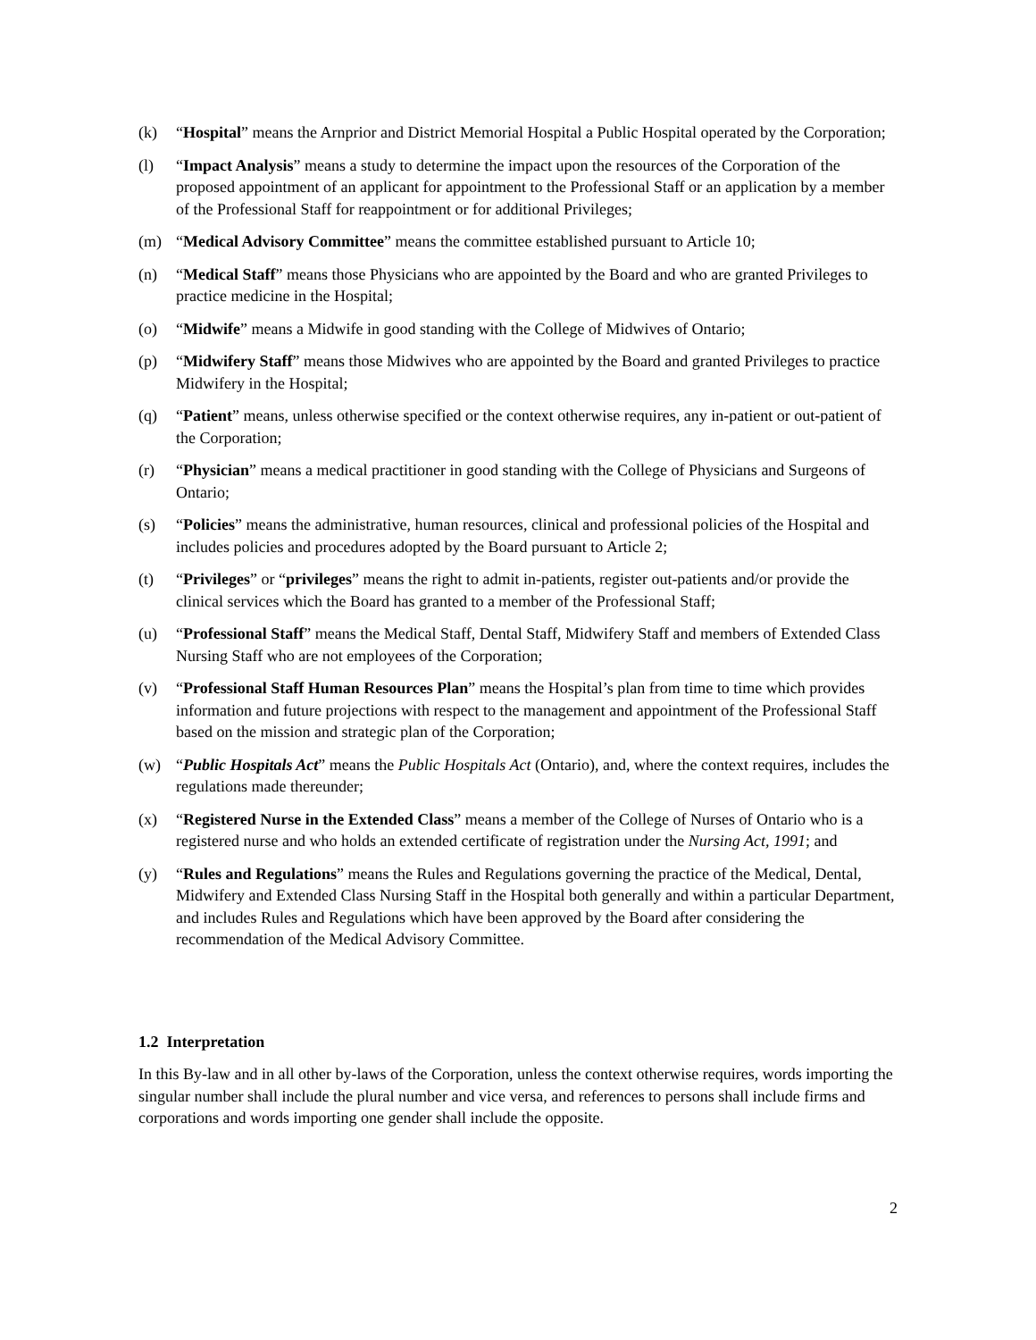(k) “Hospital” means the Arnprior and District Memorial Hospital a Public Hospital operated by the Corporation;
(l) “Impact Analysis” means a study to determine the impact upon the resources of the Corporation of the proposed appointment of an applicant for appointment to the Professional Staff or an application by a member of the Professional Staff for reappointment or for additional Privileges;
(m) “Medical Advisory Committee” means the committee established pursuant to Article 10;
(n) “Medical Staff” means those Physicians who are appointed by the Board and who are granted Privileges to practice medicine in the Hospital;
(o) “Midwife” means a Midwife in good standing with the College of Midwives of Ontario;
(p) “Midwifery Staff” means those Midwives who are appointed by the Board and granted Privileges to practice Midwifery in the Hospital;
(q) “Patient” means, unless otherwise specified or the context otherwise requires, any in-patient or out-patient of the Corporation;
(r) “Physician” means a medical practitioner in good standing with the College of Physicians and Surgeons of Ontario;
(s) “Policies” means the administrative, human resources, clinical and professional policies of the Hospital and includes policies and procedures adopted by the Board pursuant to Article 2;
(t) “Privileges” or “privileges” means the right to admit in-patients, register out-patients and/or provide the clinical services which the Board has granted to a member of the Professional Staff;
(u) “Professional Staff” means the Medical Staff, Dental Staff, Midwifery Staff and members of Extended Class Nursing Staff who are not employees of the Corporation;
(v) “Professional Staff Human Resources Plan” means the Hospital’s plan from time to time which provides information and future projections with respect to the management and appointment of the Professional Staff based on the mission and strategic plan of the Corporation;
(w) “Public Hospitals Act” means the Public Hospitals Act (Ontario), and, where the context requires, includes the regulations made thereunder;
(x) “Registered Nurse in the Extended Class” means a member of the College of Nurses of Ontario who is a registered nurse and who holds an extended certificate of registration under the Nursing Act, 1991; and
(y) “Rules and Regulations” means the Rules and Regulations governing the practice of the Medical, Dental, Midwifery and Extended Class Nursing Staff in the Hospital both generally and within a particular Department, and includes Rules and Regulations which have been approved by the Board after considering the recommendation of the Medical Advisory Committee.
1.2 Interpretation
In this By-law and in all other by-laws of the Corporation, unless the context otherwise requires, words importing the singular number shall include the plural number and vice versa, and references to persons shall include firms and corporations and words importing one gender shall include the opposite.
2